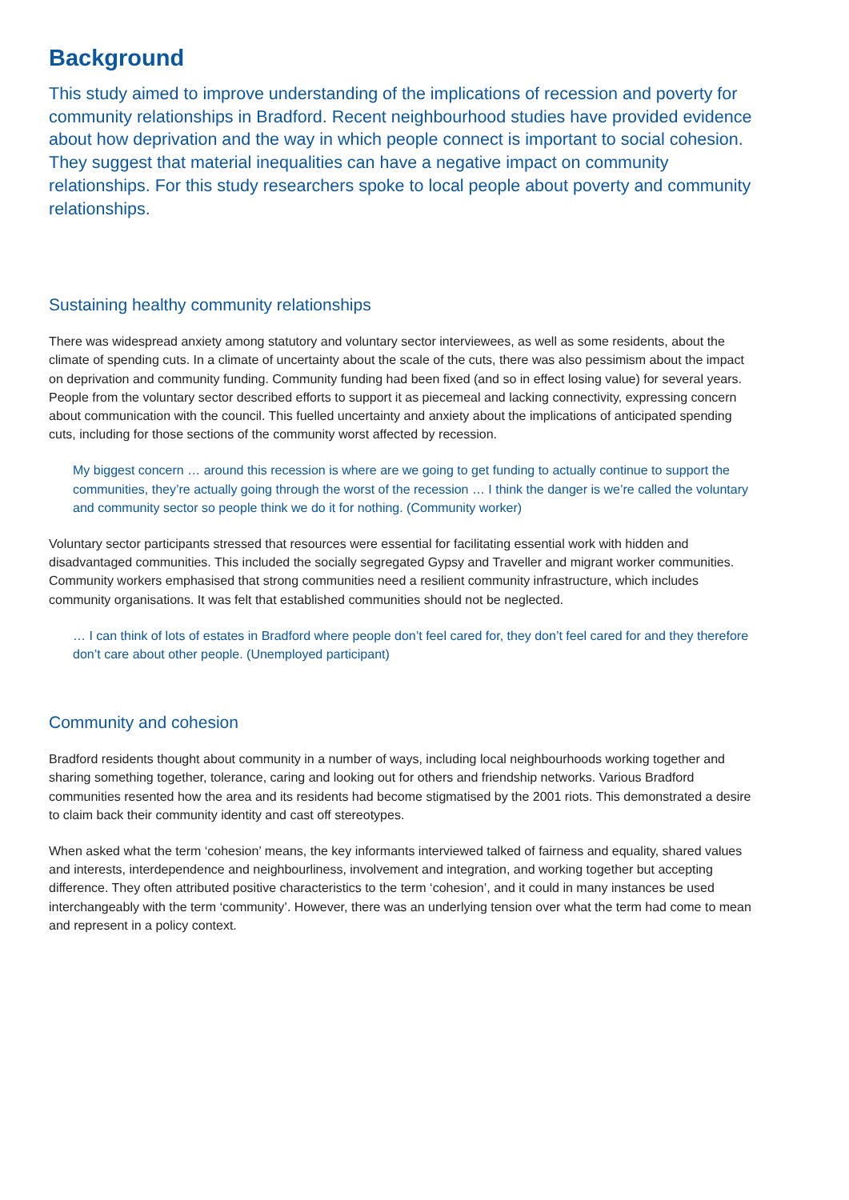Background
This study aimed to improve understanding of the implications of recession and poverty for community relationships in Bradford. Recent neighbourhood studies have provided evidence about how deprivation and the way in which people connect is important to social cohesion. They suggest that material inequalities can have a negative impact on community relationships. For this study researchers spoke to local people about poverty and community relationships.
Sustaining healthy community relationships
There was widespread anxiety among statutory and voluntary sector interviewees, as well as some residents, about the climate of spending cuts. In a climate of uncertainty about the scale of the cuts, there was also pessimism about the impact on deprivation and community funding. Community funding had been fixed (and so in effect losing value) for several years. People from the voluntary sector described efforts to support it as piecemeal and lacking connectivity, expressing concern about communication with the council. This fuelled uncertainty and anxiety about the implications of anticipated spending cuts, including for those sections of the community worst affected by recession.
My biggest concern … around this recession is where are we going to get funding to actually continue to support the communities, they’re actually going through the worst of the recession … I think the danger is we’re called the voluntary and community sector so people think we do it for nothing. (Community worker)
Voluntary sector participants stressed that resources were essential for facilitating essential work with hidden and disadvantaged communities. This included the socially segregated Gypsy and Traveller and migrant worker communities. Community workers emphasised that strong communities need a resilient community infrastructure, which includes community organisations. It was felt that established communities should not be neglected.
… I can think of lots of estates in Bradford where people don’t feel cared for, they don’t feel cared for and they therefore don’t care about other people. (Unemployed participant)
Community and cohesion
Bradford residents thought about community in a number of ways, including local neighbourhoods working together and sharing something together, tolerance, caring and looking out for others and friendship networks. Various Bradford communities resented how the area and its residents had become stigmatised by the 2001 riots. This demonstrated a desire to claim back their community identity and cast off stereotypes.
When asked what the term ‘cohesion’ means, the key informants interviewed talked of fairness and equality, shared values and interests, interdependence and neighbourliness, involvement and integration, and working together but accepting difference. They often attributed positive characteristics to the term ‘cohesion’, and it could in many instances be used interchangeably with the term ‘community’. However, there was an underlying tension over what the term had come to mean and represent in a policy context.